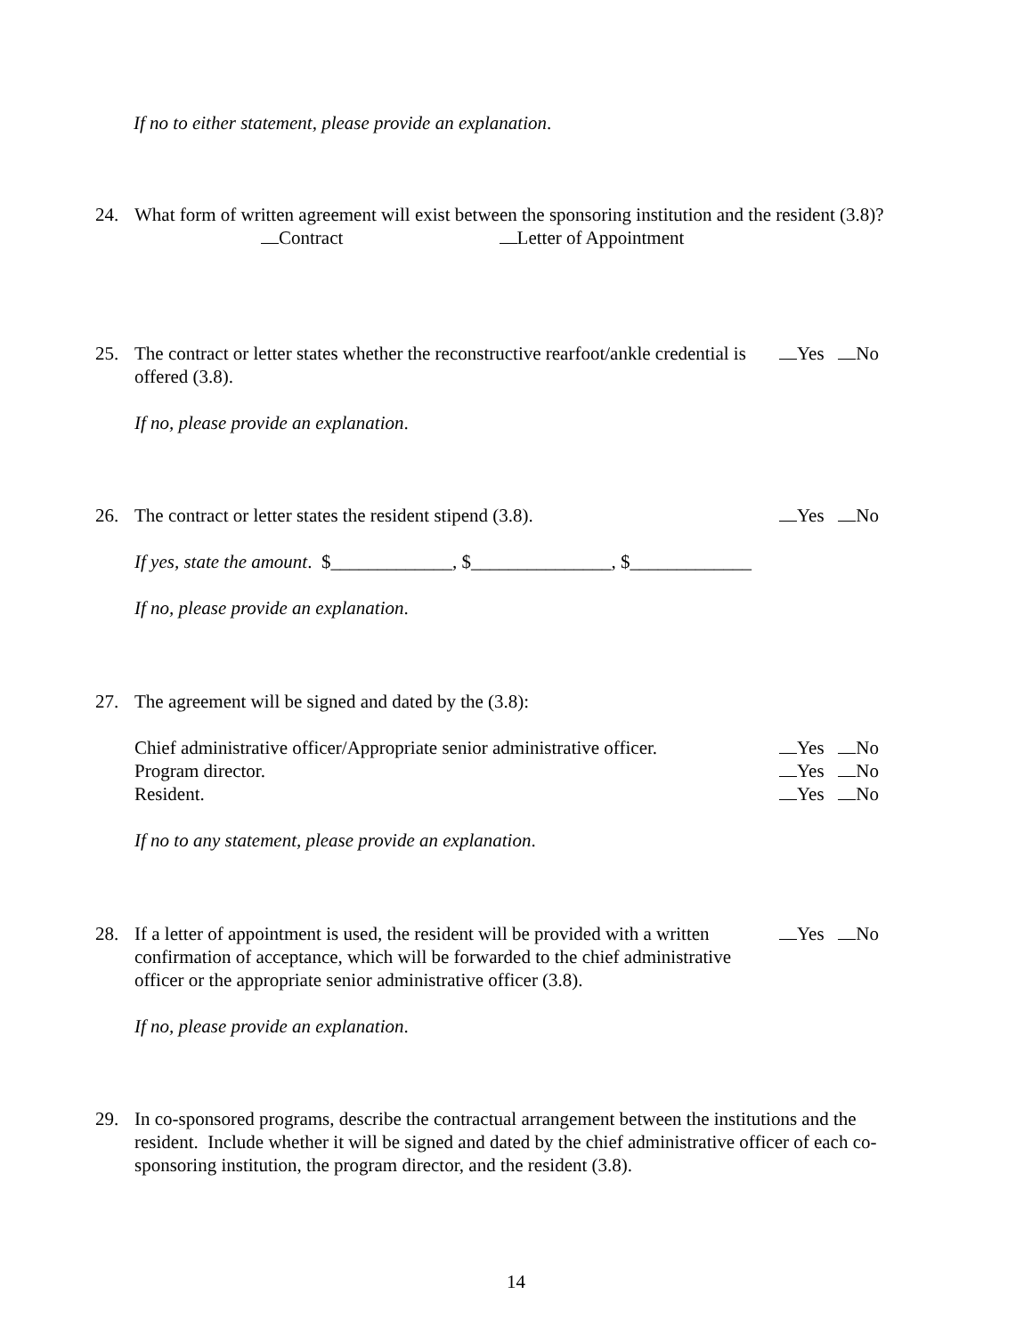If no to either statement, please provide an explanation.
24. What form of written agreement will exist between the sponsoring institution and the resident (3.8)?
Contract Letter of Appointment
25. The contract or letter states whether the reconstructive rearfoot/ankle credential is offered (3.8). Yes No
If no, please provide an explanation.
26. The contract or letter states the resident stipend (3.8). Yes No
If yes, state the amount. $_____________, $_______________, $_____________
If no, please provide an explanation.
27. The agreement will be signed and dated by the (3.8):
Chief administrative officer/Appropriate senior administrative officer. Yes No
Program director. Yes No
Resident. Yes No
If no to any statement, please provide an explanation.
28. If a letter of appointment is used, the resident will be provided with a written confirmation of acceptance, which will be forwarded to the chief administrative officer or the appropriate senior administrative officer (3.8). Yes No
If no, please provide an explanation.
29. In co-sponsored programs, describe the contractual arrangement between the institutions and the resident. Include whether it will be signed and dated by the chief administrative officer of each co-sponsoring institution, the program director, and the resident (3.8).
14